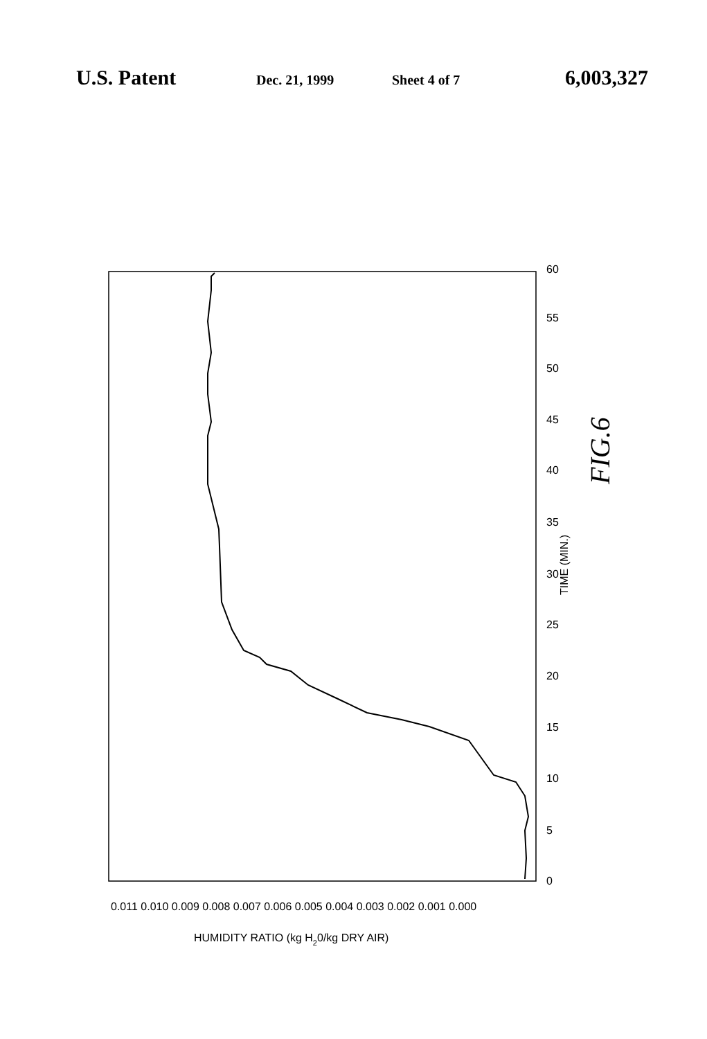U.S. Patent Dec. 21, 1999 Sheet 4 of 7 6,003,327
TIME (MIN.)
0
5
10
15
20
25
30
35
40
45
50
55
60
0.011 0.010 0.009 0.008 0.007 0.006 0.005 0.004 0.003 0.002 0.001 0.000
HUMIDITY RATIO (kg H20/kg DRY AIR)
FIG.6